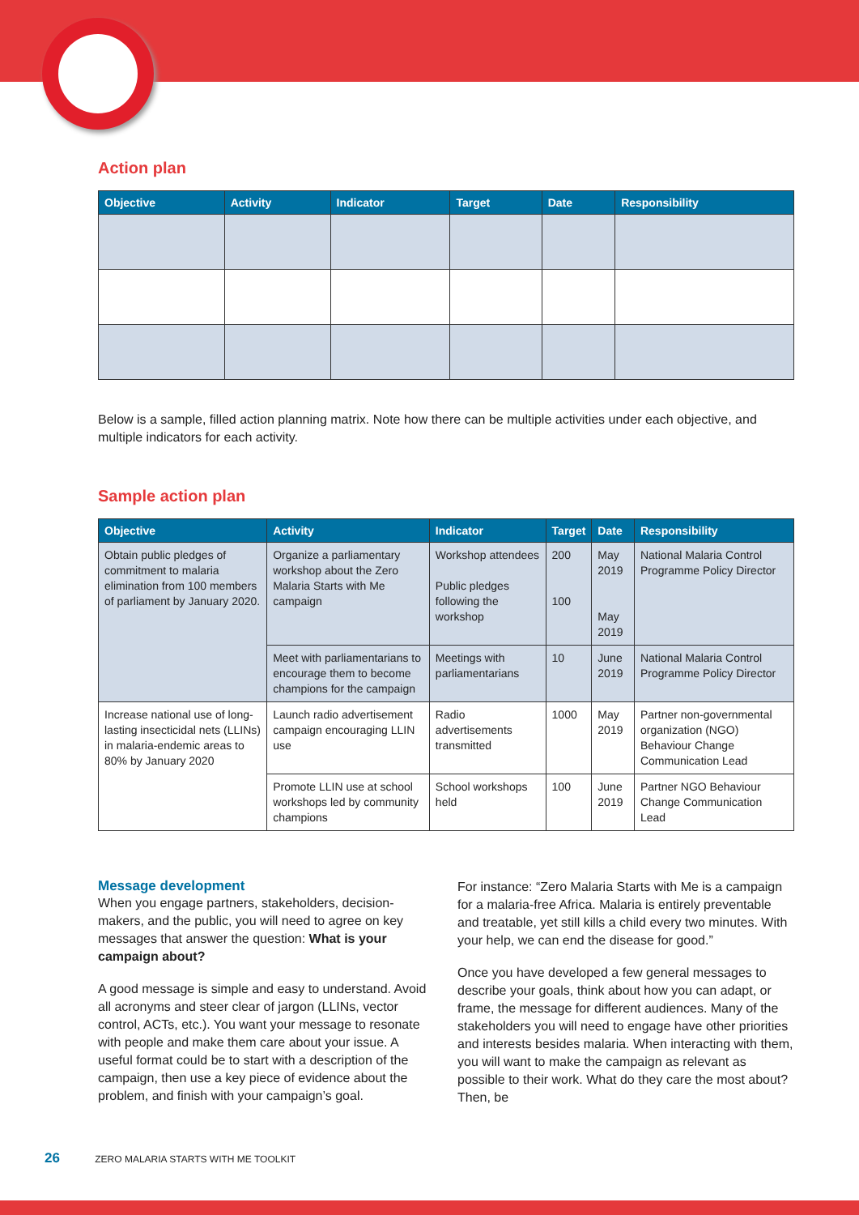Action plan
| Objective | Activity | Indicator | Target | Date | Responsibility |
| --- | --- | --- | --- | --- | --- |
Below is a sample, filled action planning matrix. Note how there can be multiple activities under each objective, and multiple indicators for each activity.
Sample action plan
| Objective | Activity | Indicator | Target | Date | Responsibility |
| --- | --- | --- | --- | --- | --- |
| Obtain public pledges of commitment to malaria elimination from 100 members of parliament by January 2020. | Organize a parliamentary workshop about the Zero Malaria Starts with Me campaign | Workshop attendees Public pledges following the workshop | 200 100 | May 2019 May 2019 | National Malaria Control Programme Policy Director |
| | Meet with parliamentarians to encourage them to become champions for the campaign | Meetings with parliamentarians | 10 | June 2019 | National Malaria Control Programme Policy Director |
| Increase national use of long-lasting insecticidal nets (LLINs) in malaria-endemic areas to 80% by January 2020 | Launch radio advertisement campaign encouraging LLIN use | Radio advertisements transmitted | 1000 | May 2019 | Partner non-governmental organization (NGO) Behaviour Change Communication Lead |
| | Promote LLIN use at school workshops led by community champions | School workshops held | 100 | June 2019 | Partner NGO Behaviour Change Communication Lead |
Message development
When you engage partners, stakeholders, decision-makers, and the public, you will need to agree on key messages that answer the question: What is your campaign about?
A good message is simple and easy to understand. Avoid all acronyms and steer clear of jargon (LLINs, vector control, ACTs, etc.). You want your message to resonate with people and make them care about your issue. A useful format could be to start with a description of the campaign, then use a key piece of evidence about the problem, and finish with your campaign’s goal.
For instance: “Zero Malaria Starts with Me is a campaign for a malaria-free Africa. Malaria is entirely preventable and treatable, yet still kills a child every two minutes. With your help, we can end the disease for good.”
Once you have developed a few general messages to describe your goals, think about how you can adapt, or frame, the message for different audiences. Many of the stakeholders you will need to engage have other priorities and interests besides malaria. When interacting with them, you will want to make the campaign as relevant as possible to their work. What do they care the most about? Then, be
26 ZERO MALARIA STARTS WITH ME TOOLKIT